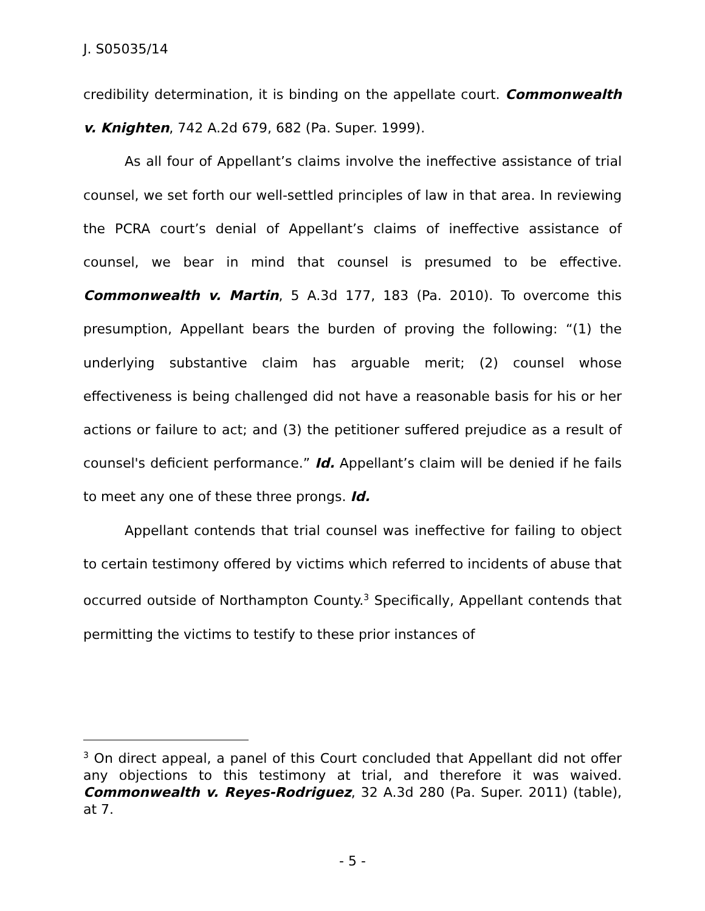J. S05035/14
credibility determination, it is binding on the appellate court. Commonwealth v. Knighten, 742 A.2d 679, 682 (Pa. Super. 1999).
As all four of Appellant’s claims involve the ineffective assistance of trial counsel, we set forth our well-settled principles of law in that area. In reviewing the PCRA court’s denial of Appellant’s claims of ineffective assistance of counsel, we bear in mind that counsel is presumed to be effective. Commonwealth v. Martin, 5 A.3d 177, 183 (Pa. 2010). To overcome this presumption, Appellant bears the burden of proving the following: “(1) the underlying substantive claim has arguable merit; (2) counsel whose effectiveness is being challenged did not have a reasonable basis for his or her actions or failure to act; and (3) the petitioner suffered prejudice as a result of counsel's deficient performance.” Id. Appellant’s claim will be denied if he fails to meet any one of these three prongs. Id.
Appellant contends that trial counsel was ineffective for failing to object to certain testimony offered by victims which referred to incidents of abuse that occurred outside of Northampton County.<sup>3</sup> Specifically, Appellant contends that permitting the victims to testify to these prior instances of
<sup>3</sup> On direct appeal, a panel of this Court concluded that Appellant did not offer any objections to this testimony at trial, and therefore it was waived. Commonwealth v. Reyes-Rodriguez, 32 A.3d 280 (Pa. Super. 2011) (table), at 7.
- 5 -